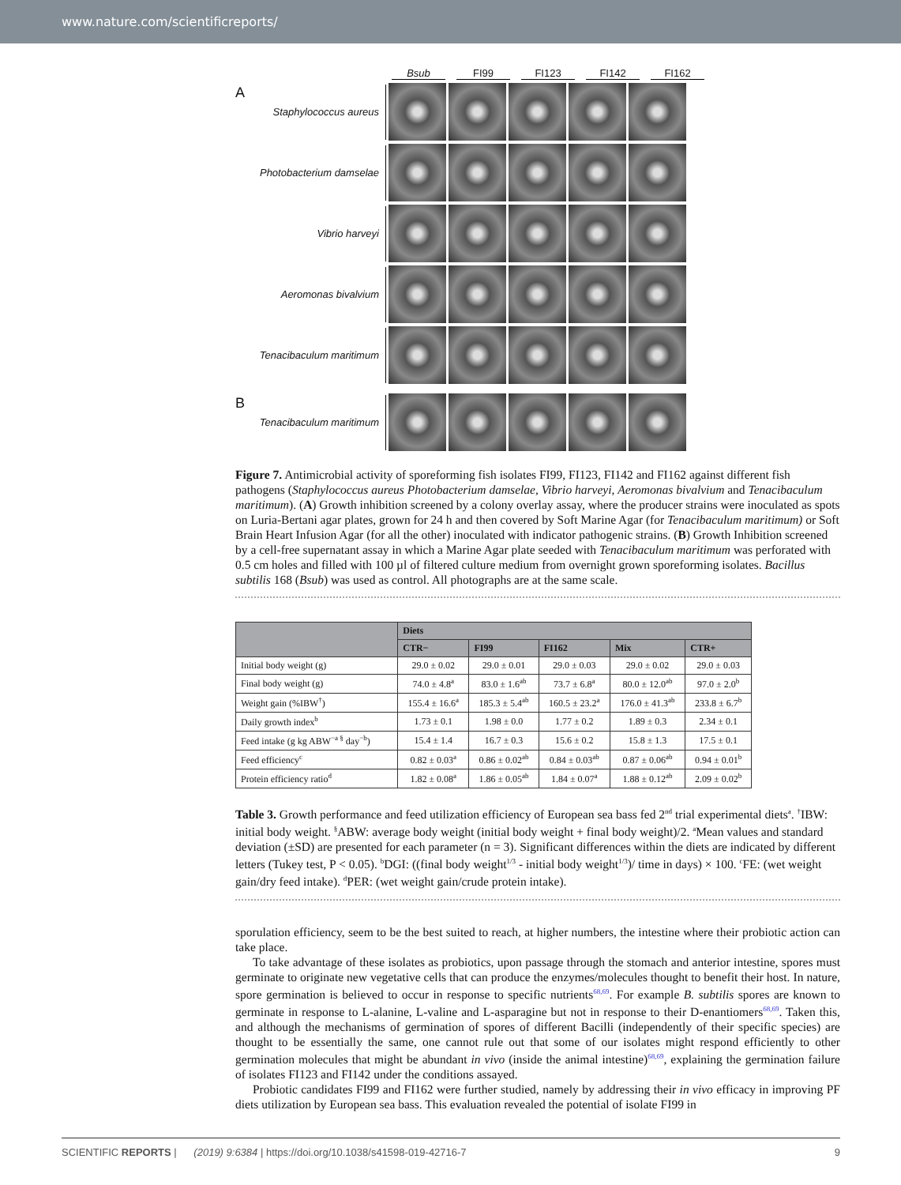www.nature.com/scientificreports/
Bsub FI99 FI123 FI142 FI162
A Staphylococcus aureus
Photobacterium damselae
Vibrio harveyi
Aeromonas bivalvium
Tenacibaculum maritimum
B Tenacibaculum maritimum
Figure 7. Antimicrobial activity of sporeforming fish isolates FI99, FI123, FI142 and FI162 against different fish pathogens (Staphylococcus aureus Photobacterium damselae, Vibrio harveyi, Aeromonas bivalvium and Tenacibaculum maritimum). (A) Growth inhibition screened by a colony overlay assay, where the producer strains were inoculated as spots on Luria-Bertani agar plates, grown for 24 h and then covered by Soft Marine Agar (for Tenacibaculum maritimum) or Soft Brain Heart Infusion Agar (for all the other) inoculated with indicator pathogenic strains. (B) Growth Inhibition screened by a cell-free supernatant assay in which a Marine Agar plate seeded with Tenacibaculum maritimum was perforated with 0.5 cm holes and filled with 100 µl of filtered culture medium from overnight grown sporeforming isolates. Bacillus subtilis 168 (Bsub) was used as control. All photographs are at the same scale.
| | Diets | | | | |
| --- | --- | --- | --- | --- | --- |
| | CTR− | FI99 | FI162 | Mix | CTR+ |
| Initial body weight (g) | 29.0 ± 0.02 | 29.0 ± 0.01 | 29.0 ± 0.03 | 29.0 ± 0.02 | 29.0 ± 0.03 |
| Final body weight (g) | 74.0 ± 4.8<sup>a</sup> | 83.0 ± 1.6<sup>ab</sup> | 73.7 ± 6.8<sup>a</sup> | 80.0 ± 12.0<sup>ab</sup> | 97.0 ± 2.0<sup>b</sup> |
| Weight gain (%IBW<sup>†</sup>) | 155.4 ± 16.6<sup>a</sup> | 185.3 ± 5.4<sup>ab</sup> | 160.5 ± 23.2<sup>a</sup> | 176.0 ± 41.3<sup>ab</sup> | 233.8 ± 6.7<sup>b</sup> |
| Daily growth index<sup>b</sup> | 1.73 ± 0.1 | 1.98 ± 0.0 | 1.77 ± 0.2 | 1.89 ± 0.3 | 2.34 ± 0.1 |
| Feed intake (g kg ABW<sup>−a §</sup> day<sup>−b</sup>) | 15.4 ± 1.4 | 16.7 ± 0.3 | 15.6 ± 0.2 | 15.8 ± 1.3 | 17.5 ± 0.1 |
| Feed efficiency<sup>c</sup> | 0.82 ± 0.03<sup>a</sup> | 0.86 ± 0.02<sup>ab</sup> | 0.84 ± 0.03<sup>ab</sup> | 0.87 ± 0.06<sup>ab</sup> | 0.94 ± 0.01<sup>b</sup> |
| Protein efficiency ratio<sup>d</sup> | 1.82 ± 0.08<sup>a</sup> | 1.86 ± 0.05<sup>ab</sup> | 1.84 ± 0.07<sup>a</sup> | 1.88 ± 0.12<sup>ab</sup> | 2.09 ± 0.02<sup>b</sup> |
Table 3. Growth performance and feed utilization efficiency of European sea bass fed 2<sup>nd</sup> trial experimental diets<sup>a</sup>. <sup>†</sup>IBW: initial body weight. <sup>§</sup>ABW: average body weight (initial body weight + final body weight)/2. <sup>a</sup>Mean values and standard deviation (±SD) are presented for each parameter (n = 3). Significant differences within the diets are indicated by different letters (Tukey test, P < 0.05). <sup>b</sup>DGI: ((final body weight<sup>1/3</sup> - initial body weight<sup>1/3</sup>)/ time in days) × 100. <sup>c</sup>FE: (wet weight gain/dry feed intake). <sup>d</sup>PER: (wet weight gain/crude protein intake).
sporulation efficiency, seem to be the best suited to reach, at higher numbers, the intestine where their probiotic action can take place.
To take advantage of these isolates as probiotics, upon passage through the stomach and anterior intestine, spores must germinate to originate new vegetative cells that can produce the enzymes/molecules thought to benefit their host. In nature, spore germination is believed to occur in response to specific nutrients<sup>68,69</sup>. For example B. subtilis spores are known to germinate in response to L-alanine, L-valine and L-asparagine but not in response to their D-enantiomers<sup>68,69</sup>. Taken this, and although the mechanisms of germination of spores of different Bacilli (independently of their specific species) are thought to be essentially the same, one cannot rule out that some of our isolates might respond efficiently to other germination molecules that might be abundant in vivo (inside the animal intestine)<sup>68,69</sup>, explaining the germination failure of isolates FI123 and FI142 under the conditions assayed.
Probiotic candidates FI99 and FI162 were further studied, namely by addressing their in vivo efficacy in improving PF diets utilization by European sea bass. This evaluation revealed the potential of isolate FI99 in
SCIENTIFIC REPORTS | (2019) 9:6384 | https://doi.org/10.1038/s41598-019-42716-7 9